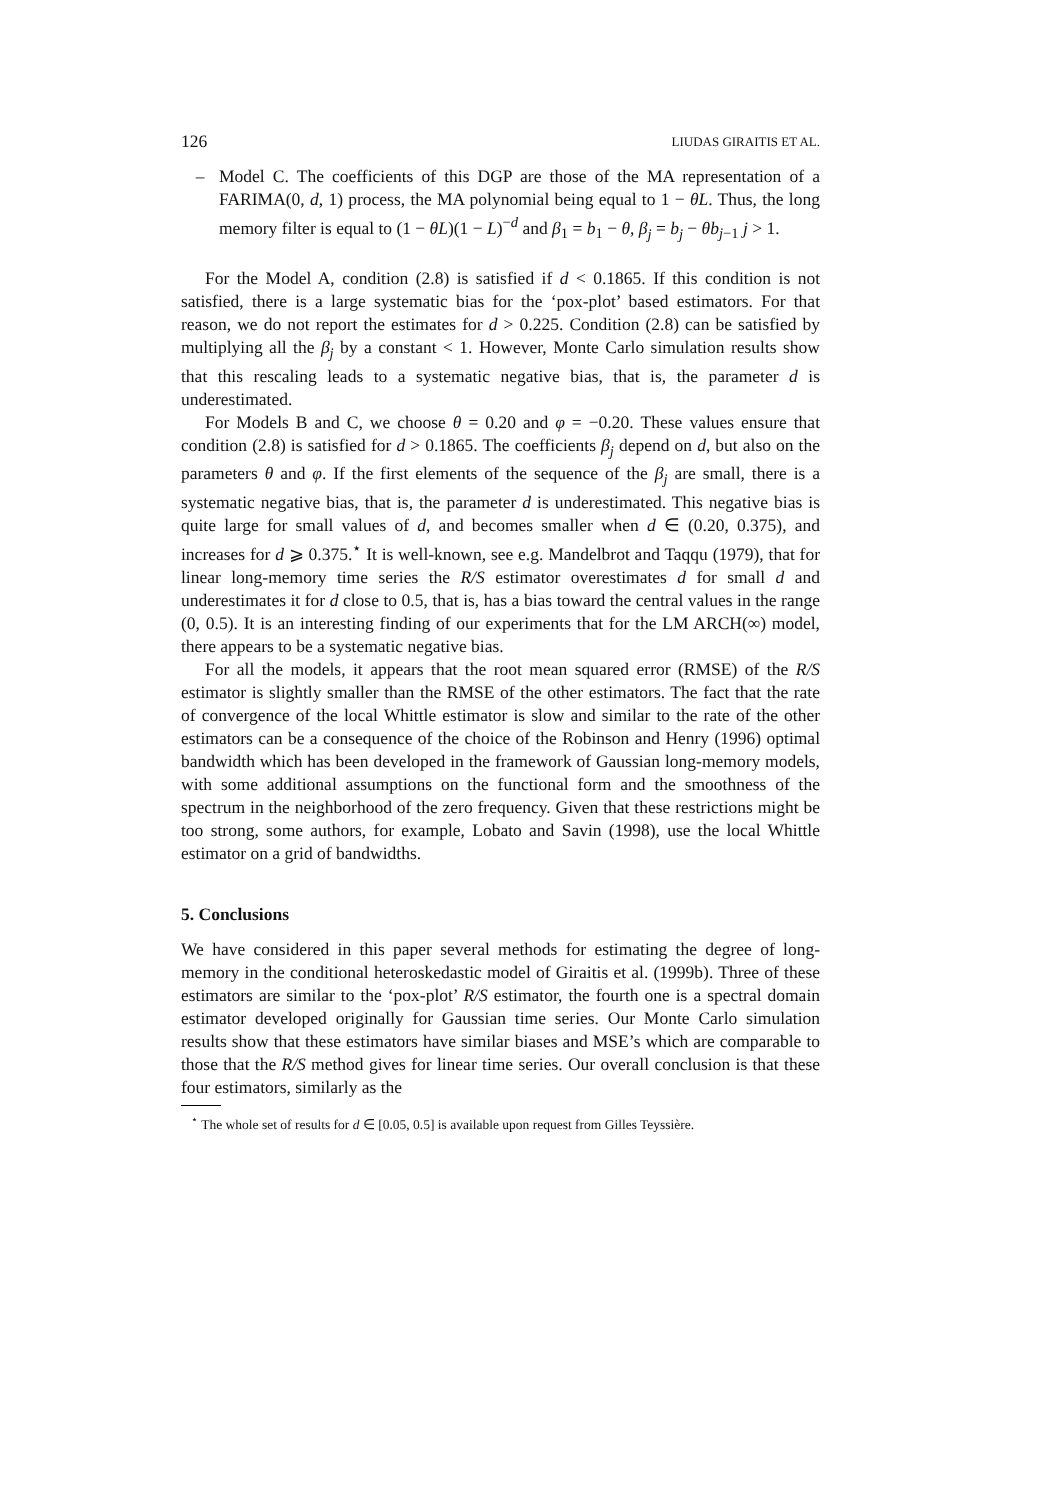126 LIUDAS GIRAITIS ET AL.
– Model C. The coefficients of this DGP are those of the MA representation of a FARIMA(0, d, 1) process, the MA polynomial being equal to 1 − θL. Thus, the long memory filter is equal to (1 − θL)(1 − L)<sup>−d</sup> and β<sub>1</sub> = b<sub>1</sub> − θ, β<sub>j</sub> = b<sub>j</sub> − θb<sub>j−1</sub> j > 1.
For the Model A, condition (2.8) is satisfied if d < 0.1865. If this condition is not satisfied, there is a large systematic bias for the ‘pox-plot’ based estimators. For that reason, we do not report the estimates for d > 0.225. Condition (2.8) can be satisfied by multiplying all the β<sub>j</sub> by a constant < 1. However, Monte Carlo simulation results show that this rescaling leads to a systematic negative bias, that is, the parameter d is underestimated.
For Models B and C, we choose θ = 0.20 and φ = −0.20. These values ensure that condition (2.8) is satisfied for d > 0.1865. The coefficients β<sub>j</sub> depend on d, but also on the parameters θ and φ. If the first elements of the sequence of the β<sub>j</sub> are small, there is a systematic negative bias, that is, the parameter d is underestimated. This negative bias is quite large for small values of d, and becomes smaller when d ∈ (0.20, 0.375), and increases for d ⩾ 0.375.<sup>⋆</sup> It is well-known, see e.g. Mandelbrot and Taqqu (1979), that for linear long-memory time series the R/S estimator overestimates d for small d and underestimates it for d close to 0.5, that is, has a bias toward the central values in the range (0, 0.5). It is an interesting finding of our experiments that for the LM ARCH(∞) model, there appears to be a systematic negative bias.
For all the models, it appears that the root mean squared error (RMSE) of the R/S estimator is slightly smaller than the RMSE of the other estimators. The fact that the rate of convergence of the local Whittle estimator is slow and similar to the rate of the other estimators can be a consequence of the choice of the Robinson and Henry (1996) optimal bandwidth which has been developed in the framework of Gaussian long-memory models, with some additional assumptions on the functional form and the smoothness of the spectrum in the neighborhood of the zero frequency. Given that these restrictions might be too strong, some authors, for example, Lobato and Savin (1998), use the local Whittle estimator on a grid of bandwidths.
5. Conclusions
We have considered in this paper several methods for estimating the degree of long-memory in the conditional heteroskedastic model of Giraitis et al. (1999b). Three of these estimators are similar to the ‘pox-plot’ R/S estimator, the fourth one is a spectral domain estimator developed originally for Gaussian time series. Our Monte Carlo simulation results show that these estimators have similar biases and MSE’s which are comparable to those that the R/S method gives for linear time series. Our overall conclusion is that these four estimators, similarly as the
<sup>⋆</sup> The whole set of results for d ∈ [0.05, 0.5] is available upon request from Gilles Teyssière.